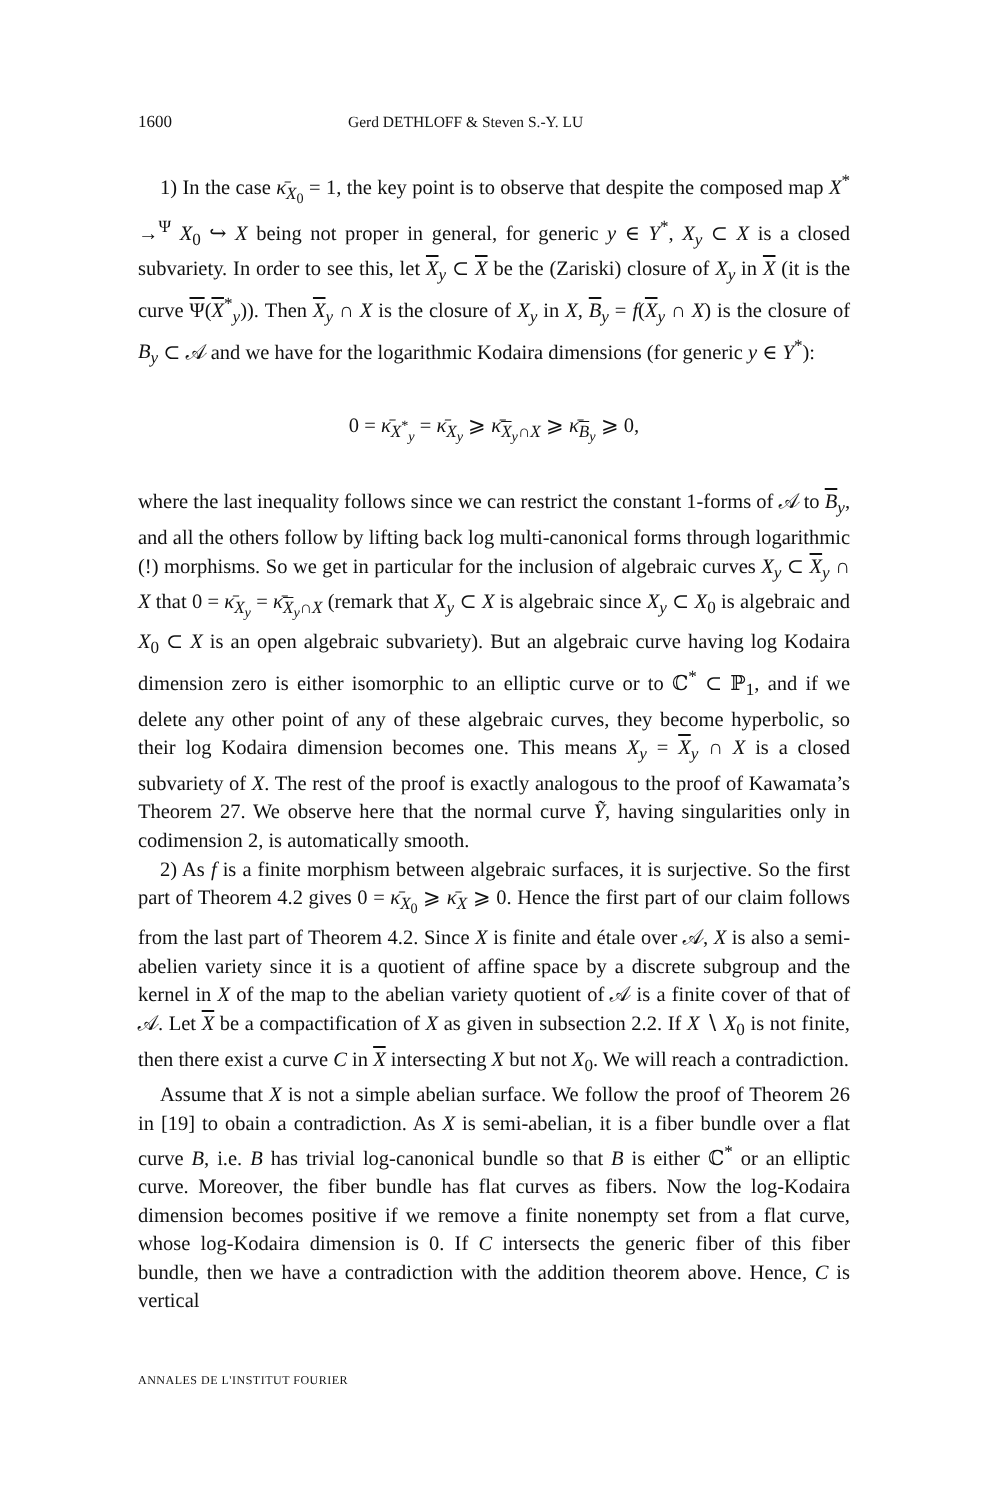1600 Gerd DETHLOFF & Steven S.-Y. LU
1) In the case κ̄<sub>X<sub>0</sub></sub> = 1, the key point is to observe that despite the composed map X<sup>*</sup> →<sup>Ψ</sup> X<sub>0</sub> ↪ X being not proper in general, for generic y ∈ Y<sup>*</sup>, X<sub>y</sub> ⊂ X is a closed subvariety. In order to see this, let X<sub>y</sub> ⊂ X be the (Zariski) closure of X<sub>y</sub> in X (it is the curve Ψ(X<sup>*</sup><sub>y</sub>)). Then X<sub>y</sub> ∩ X is the closure of X<sub>y</sub> in X, B<sub>y</sub> = f(X<sub>y</sub> ∩ X) is the closure of B<sub>y</sub> ⊂ 𝒜 and we have for the logarithmic Kodaira dimensions (for generic y ∈ Y<sup>*</sup>):
0 = κ̄<sub>X<sup>*</sup><sub>y</sub></sub> = κ̄<sub>X<sub>y</sub></sub> ⩾ κ̄<sub>X<sub>y</sub>∩X</sub> ⩾ κ̄<sub>B<sub>y</sub></sub> ⩾ 0,
where the last inequality follows since we can restrict the constant 1-forms of 𝒜 to B<sub>y</sub>, and all the others follow by lifting back log multi-canonical forms through logarithmic (!) morphisms. So we get in particular for the inclusion of algebraic curves X<sub>y</sub> ⊂ X<sub>y</sub> ∩ X that 0 = κ̄<sub>X<sub>y</sub></sub> = κ̄<sub>X<sub>y</sub>∩X</sub> (remark that X<sub>y</sub> ⊂ X is algebraic since X<sub>y</sub> ⊂ X<sub>0</sub> is algebraic and X<sub>0</sub> ⊂ X is an open algebraic subvariety). But an algebraic curve having log Kodaira dimension zero is either isomorphic to an elliptic curve or to ℂ<sup>*</sup> ⊂ ℙ<sub>1</sub>, and if we delete any other point of any of these algebraic curves, they become hyperbolic, so their log Kodaira dimension becomes one. This means X<sub>y</sub> = X<sub>y</sub> ∩ X is a closed subvariety of X. The rest of the proof is exactly analogous to the proof of Kawamata’s Theorem 27. We observe here that the normal curve Ỹ, having singularities only in codimension 2, is automatically smooth.
2) As f is a finite morphism between algebraic surfaces, it is surjective. So the first part of Theorem 4.2 gives 0 = κ̄<sub>X<sub>0</sub></sub> ⩾ κ̄<sub>X</sub> ⩾ 0. Hence the first part of our claim follows from the last part of Theorem 4.2. Since X is finite and étale over 𝒜, X is also a semi-abelien variety since it is a quotient of affine space by a discrete subgroup and the kernel in X of the map to the abelian variety quotient of 𝒜 is a finite cover of that of 𝒜. Let X be a compactification of X as given in subsection 2.2. If X ∖ X<sub>0</sub> is not finite, then there exist a curve C in X intersecting X but not X<sub>0</sub>. We will reach a contradiction.
Assume that X is not a simple abelian surface. We follow the proof of Theorem 26 in [19] to obain a contradiction. As X is semi-abelian, it is a fiber bundle over a flat curve B, i.e. B has trivial log-canonical bundle so that B is either ℂ<sup>*</sup> or an elliptic curve. Moreover, the fiber bundle has flat curves as fibers. Now the log-Kodaira dimension becomes positive if we remove a finite nonempty set from a flat curve, whose log-Kodaira dimension is 0. If C intersects the generic fiber of this fiber bundle, then we have a contradiction with the addition theorem above. Hence, C is vertical
ANNALES DE L'INSTITUT FOURIER